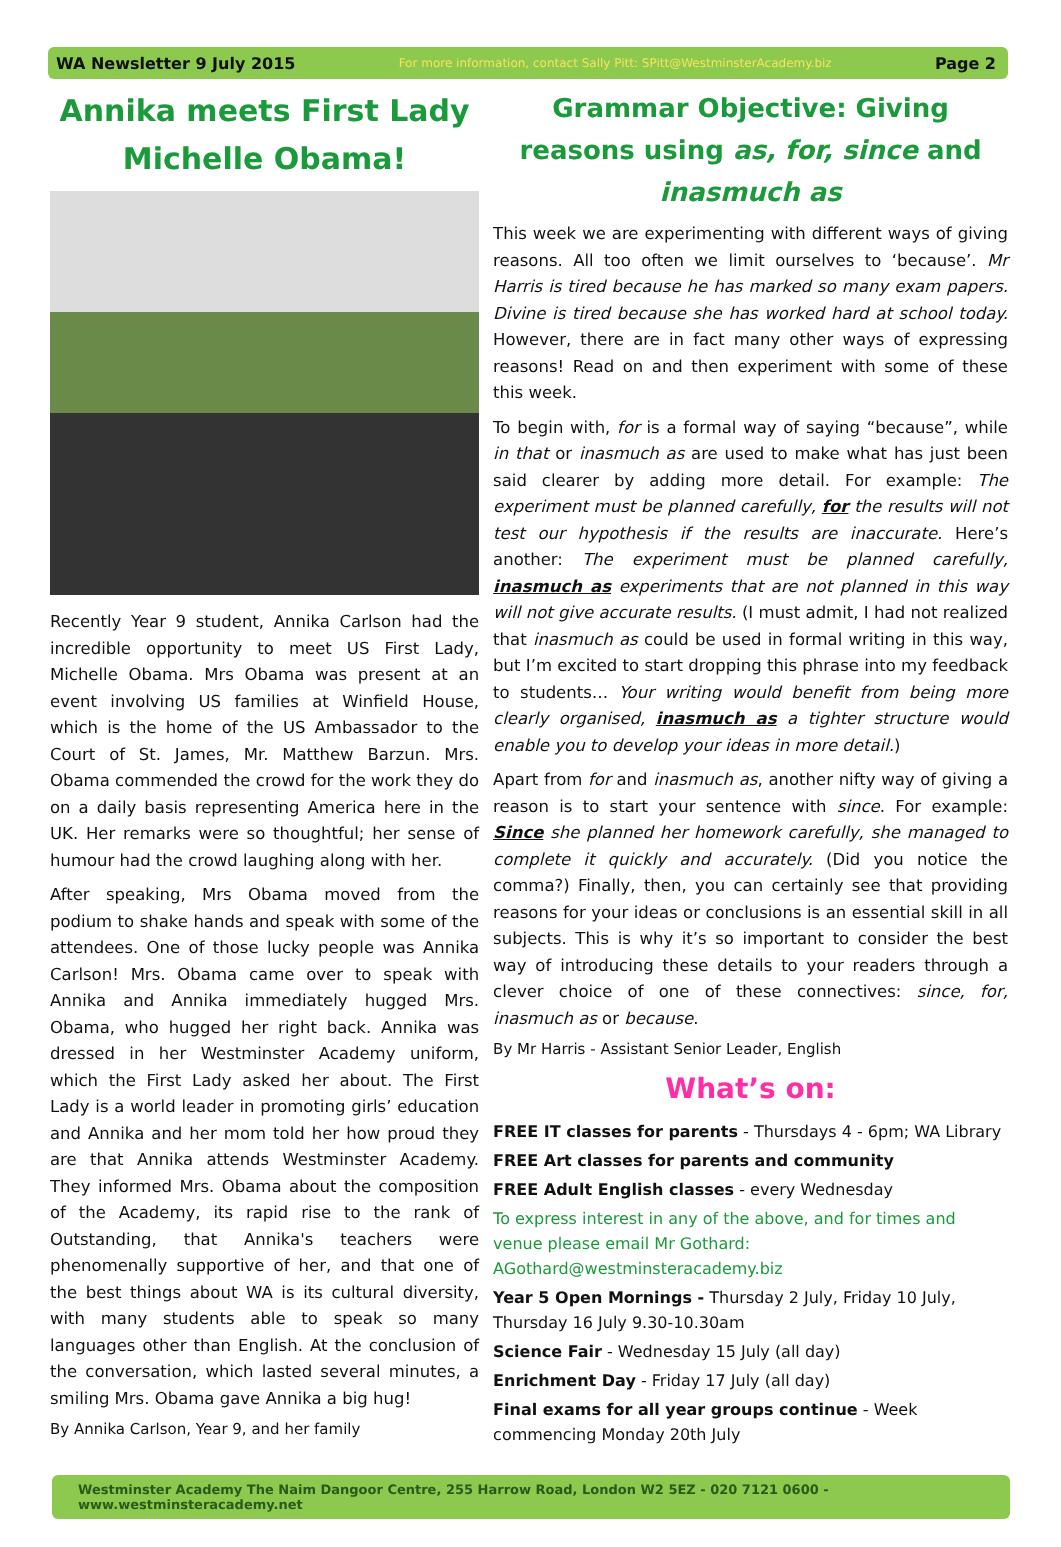WA Newsletter 9 July 2015 For more information, contact Sally Pitt: SPitt@WestminsterAcademy.biz Page 2
Annika meets First Lady Michelle Obama!
Recently Year 9 student, Annika Carlson had the incredible opportunity to meet US First Lady, Michelle Obama. Mrs Obama was present at an event involving US families at Winfield House, which is the home of the US Ambassador to the Court of St. James, Mr. Matthew Barzun. Mrs. Obama commended the crowd for the work they do on a daily basis representing America here in the UK. Her remarks were so thoughtful; her sense of humour had the crowd laughing along with her.
After speaking, Mrs Obama moved from the podium to shake hands and speak with some of the attendees. One of those lucky people was Annika Carlson! Mrs. Obama came over to speak with Annika and Annika immediately hugged Mrs. Obama, who hugged her right back. Annika was dressed in her Westminster Academy uniform, which the First Lady asked her about. The First Lady is a world leader in promoting girls’ education and Annika and her mom told her how proud they are that Annika attends Westminster Academy. They informed Mrs. Obama about the composition of the Academy, its rapid rise to the rank of Outstanding, that Annika's teachers were phenomenally supportive of her, and that one of the best things about WA is its cultural diversity, with many students able to speak so many languages other than English. At the conclusion of the conversation, which lasted several minutes, a smiling Mrs. Obama gave Annika a big hug!
By Annika Carlson, Year 9, and her family
Grammar Objective: Giving reasons using as, for, since and inasmuch as
This week we are experimenting with different ways of giving reasons. All too often we limit ourselves to ‘because’. Mr Harris is tired because he has marked so many exam papers. Divine is tired because she has worked hard at school today. However, there are in fact many other ways of expressing reasons! Read on and then experiment with some of these this week.
To begin with, for is a formal way of saying “because”, while in that or inasmuch as are used to make what has just been said clearer by adding more detail. For example: The experiment must be planned carefully, for the results will not test our hypothesis if the results are inaccurate. Here’s another: The experiment must be planned carefully, inasmuch as experiments that are not planned in this way will not give accurate results. (I must admit, I had not realized that inasmuch as could be used in formal writing in this way, but I’m excited to start dropping this phrase into my feedback to students… Your writing would benefit from being more clearly organised, inasmuch as a tighter structure would enable you to develop your ideas in more detail.)
Apart from for and inasmuch as, another nifty way of giving a reason is to start your sentence with since. For example: Since she planned her homework carefully, she managed to complete it quickly and accurately. (Did you notice the comma?) Finally, then, you can certainly see that providing reasons for your ideas or conclusions is an essential skill in all subjects. This is why it’s so important to consider the best way of introducing these details to your readers through a clever choice of one of these connectives: since, for, inasmuch as or because.
By Mr Harris - Assistant Senior Leader, English
What’s on:
FREE IT classes for parents - Thursdays 4 - 6pm; WA Library
FREE Art classes for parents and community
FREE Adult English classes - every Wednesday
To express interest in any of the above, and for times and venue please email Mr Gothard: AGothard@westminsteracademy.biz
Year 5 Open Mornings - Thursday 2 July, Friday 10 July, Thursday 16 July 9.30-10.30am
Science Fair - Wednesday 15 July (all day)
Enrichment Day - Friday 17 July (all day)
Final exams for all year groups continue - Week commencing Monday 20th July
Westminster Academy The Naim Dangoor Centre, 255 Harrow Road, London W2 5EZ - 020 7121 0600 - www.westminsteracademy.net